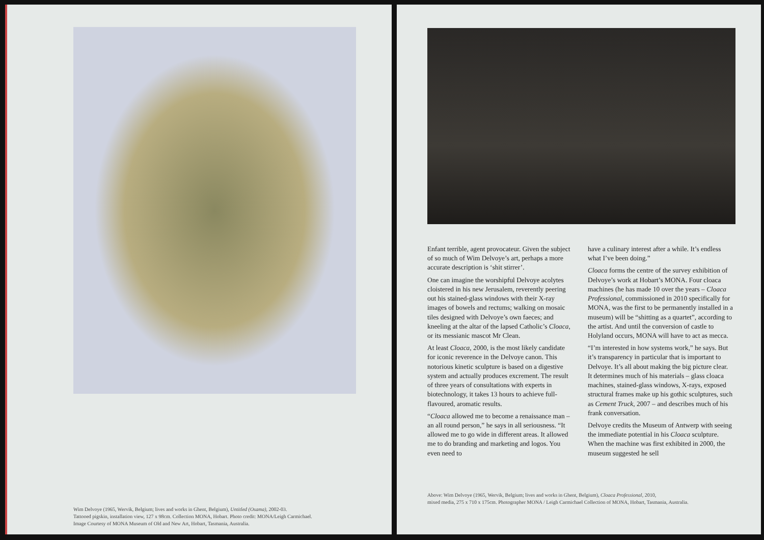Wim Delvoye (1965, Wervik, Belgium; lives and works in Ghent, Belgium), Untitled (Osama), 2002-03.
Tattooed pigskin, installation view, 127 x 98cm. Collection MONA, Hobart. Photo credit: MONA/Leigh Carmichael.
Image Courtesy of MONA Museum of Old and New Art, Hobart, Tasmania, Australia.
Enfant terrible, agent provocateur. Given the subject of so much of Wim Delvoye’s art, perhaps a more accurate description is ‘shit stirrer’.
One can imagine the worshipful Delvoye acolytes cloistered in his new Jerusalem, reverently peering out his stained-glass windows with their X-ray images of bowels and rectums; walking on mosaic tiles designed with Delvoye’s own faeces; and kneeling at the altar of the lapsed Catholic’s Cloaca, or its messianic mascot Mr Clean.
At least Cloaca, 2000, is the most likely candidate for iconic reverence in the Delvoye canon. This notorious kinetic sculpture is based on a digestive system and actually produces excrement. The result of three years of consultations with experts in biotechnology, it takes 13 hours to achieve full-flavoured, aromatic results.
“Cloaca allowed me to become a renaissance man – an all round person,” he says in all seriousness. “It allowed me to go wide in different areas. It allowed me to do branding and marketing and logos. You even need to
have a culinary interest after a while. It’s endless what I’ve been doing.”
Cloaca forms the centre of the survey exhibition of Delvoye’s work at Hobart’s MONA. Four cloaca machines (he has made 10 over the years – Cloaca Professional, commissioned in 2010 specifically for MONA, was the first to be permanently installed in a museum) will be “shitting as a quartet”, according to the artist. And until the conversion of castle to Holyland occurs, MONA will have to act as mecca.
“I’m interested in how systems work,” he says. But it’s transparency in particular that is important to Delvoye. It’s all about making the big picture clear. It determines much of his materials – glass cloaca machines, stained-glass windows, X-rays, exposed structural frames make up his gothic sculptures, such as Cement Truck, 2007 – and describes much of his frank conversation.
Delvoye credits the Museum of Antwerp with seeing the immediate potential in his Cloaca sculpture. When the machine was first exhibited in 2000, the museum suggested he sell
Above: Wim Delvoye (1965, Wervik, Belgium; lives and works in Ghent, Belgium), Cloaca Professional, 2010,
mixed media, 275 x 710 x 175cm. Photographer MONA / Leigh Carmichael Collection of MONA, Hobart, Tasmania, Australia.